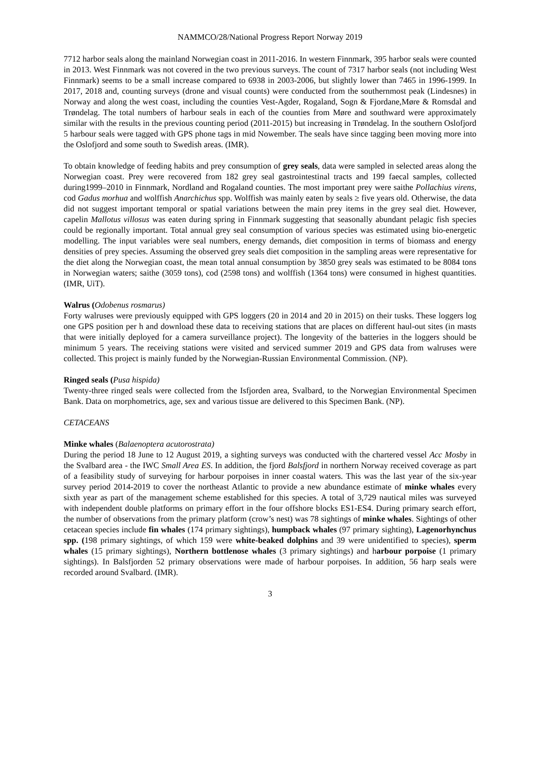NAMMCO/28/National Progress Report Norway 2019
7712 harbor seals along the mainland Norwegian coast in 2011-2016. In western Finnmark, 395 harbor seals were counted in 2013. West Finnmark was not covered in the two previous surveys. The count of 7317 harbor seals (not including West Finnmark) seems to be a small increase compared to 6938 in 2003-2006, but slightly lower than 7465 in 1996-1999. In 2017, 2018 and, counting surveys (drone and visual counts) were conducted from the southernmost peak (Lindesnes) in Norway and along the west coast, including the counties Vest-Agder, Rogaland, Sogn & Fjordane,Møre & Romsdal and Trøndelag. The total numbers of harbour seals in each of the counties from Møre and southward were approximately similar with the results in the previous counting period (2011-2015) but increasing in Trøndelag. In the southern Oslofjord 5 harbour seals were tagged with GPS phone tags in mid Nowember. The seals have since tagging been moving more into the Oslofjord and some south to Swedish areas. (IMR).
To obtain knowledge of feeding habits and prey consumption of grey seals, data were sampled in selected areas along the Norwegian coast. Prey were recovered from 182 grey seal gastrointestinal tracts and 199 faecal samples, collected during1999–2010 in Finnmark, Nordland and Rogaland counties. The most important prey were saithe Pollachius virens, cod Gadus morhua and wolffish Anarchichus spp. Wolffish was mainly eaten by seals ≥ five years old. Otherwise, the data did not suggest important temporal or spatial variations between the main prey items in the grey seal diet. However, capelin Mallotus villosus was eaten during spring in Finnmark suggesting that seasonally abundant pelagic fish species could be regionally important. Total annual grey seal consumption of various species was estimated using bio-energetic modelling. The input variables were seal numbers, energy demands, diet composition in terms of biomass and energy densities of prey species. Assuming the observed grey seals diet composition in the sampling areas were representative for the diet along the Norwegian coast, the mean total annual consumption by 3850 grey seals was estimated to be 8084 tons in Norwegian waters; saithe (3059 tons), cod (2598 tons) and wolffish (1364 tons) were consumed in highest quantities. (IMR, UiT).
Walrus (Odobenus rosmarus)
Forty walruses were previously equipped with GPS loggers (20 in 2014 and 20 in 2015) on their tusks. These loggers log one GPS position per h and download these data to receiving stations that are places on different haul-out sites (in masts that were initially deployed for a camera surveillance project). The longevity of the batteries in the loggers should be minimum 5 years. The receiving stations were visited and serviced summer 2019 and GPS data from walruses were collected. This project is mainly funded by the Norwegian-Russian Environmental Commission. (NP).
Ringed seals (Pusa hispida)
Twenty-three ringed seals were collected from the Isfjorden area, Svalbard, to the Norwegian Environmental Specimen Bank. Data on morphometrics, age, sex and various tissue are delivered to this Specimen Bank. (NP).
CETACEANS
Minke whales (Balaenoptera acutorostrata)
During the period 18 June to 12 August 2019, a sighting surveys was conducted with the chartered vessel Acc Mosby in the Svalbard area - the IWC Small Area ES. In addition, the fjord Balsfjord in northern Norway received coverage as part of a feasibility study of surveying for harbour porpoises in inner coastal waters. This was the last year of the six-year survey period 2014-2019 to cover the northeast Atlantic to provide a new abundance estimate of minke whales every sixth year as part of the management scheme established for this species. A total of 3,729 nautical miles was surveyed with independent double platforms on primary effort in the four offshore blocks ES1-ES4. During primary search effort, the number of observations from the primary platform (crow’s nest) was 78 sightings of minke whales. Sightings of other cetacean species include fin whales (174 primary sightings), humpback whales (97 primary sighting), Lagenorhynchus spp. (198 primary sightings, of which 159 were white-beaked dolphins and 39 were unidentified to species), sperm whales (15 primary sightings), Northern bottlenose whales (3 primary sightings) and harbour porpoise (1 primary sightings). In Balsfjorden 52 primary observations were made of harbour porpoises. In addition, 56 harp seals were recorded around Svalbard. (IMR).
3